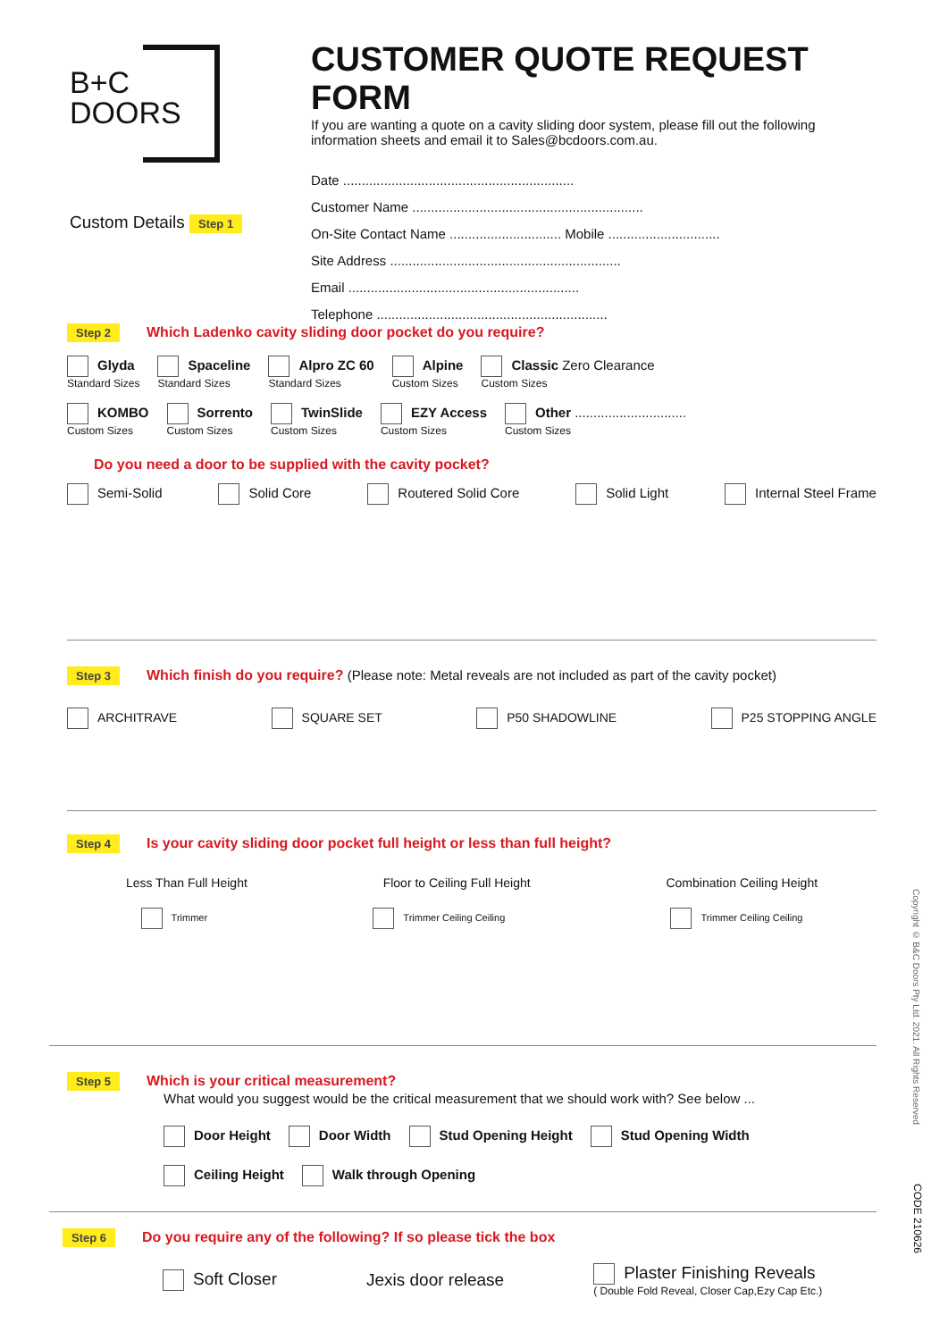B+C
DOORS
CUSTOMER QUOTE REQUEST FORM
If you are wanting a quote on a cavity sliding door system, please fill out the following information sheets and email it to Sales@bcdoors.com.au.
Date ..............................................................
Customer Name ..............................................................
On-Site Contact Name .............................. Mobile ..............................
Site Address ..............................................................
Email ..............................................................
Telephone ..............................................................
Custom Details Step 1
Step 2 Which Ladenko cavity sliding door pocket do you require?
Glyda
Standard Sizes Spaceline
Standard Sizes Alpro ZC 60
Standard Sizes Alpine
Custom Sizes Classic Zero Clearance
Custom Sizes
KOMBO
Custom Sizes Sorrento
Custom Sizes TwinSlide
Custom Sizes EZY Access
Custom Sizes Other ..............................
Custom Sizes
Do you need a door to be supplied with the cavity pocket?
Semi-Solid Solid Core Routered Solid Core Solid Light Internal Steel Frame
Step 3 Which finish do you require? (Please note: Metal reveals are not included as part of the cavity pocket)
ARCHITRAVE SQUARE SET P50 SHADOWLINE P25 STOPPING ANGLE
Step 4 Is your cavity sliding door pocket full height or less than full height?
Less Than Full Height Floor to Ceiling Full Height Combination Ceiling Height
Trimmer Trimmer Ceiling Ceiling Trimmer Ceiling Ceiling
Step 5 Which is your critical measurement?
What would you suggest would be the critical measurement that we should work with? See below ...
Door Height Door Width Stud Opening Height Stud Opening Width
Ceiling Height Walk through Opening
Step 6 Do you require any of the following? If so please tick the box
Soft Closer Jexis door release Plaster Finishing Reveals
( Double Fold Reveal, Closer Cap,Ezy Cap Etc.)
Copyright © B&C Doors Pty Ltd. 2021. All Rights Reserved
CODE 210626